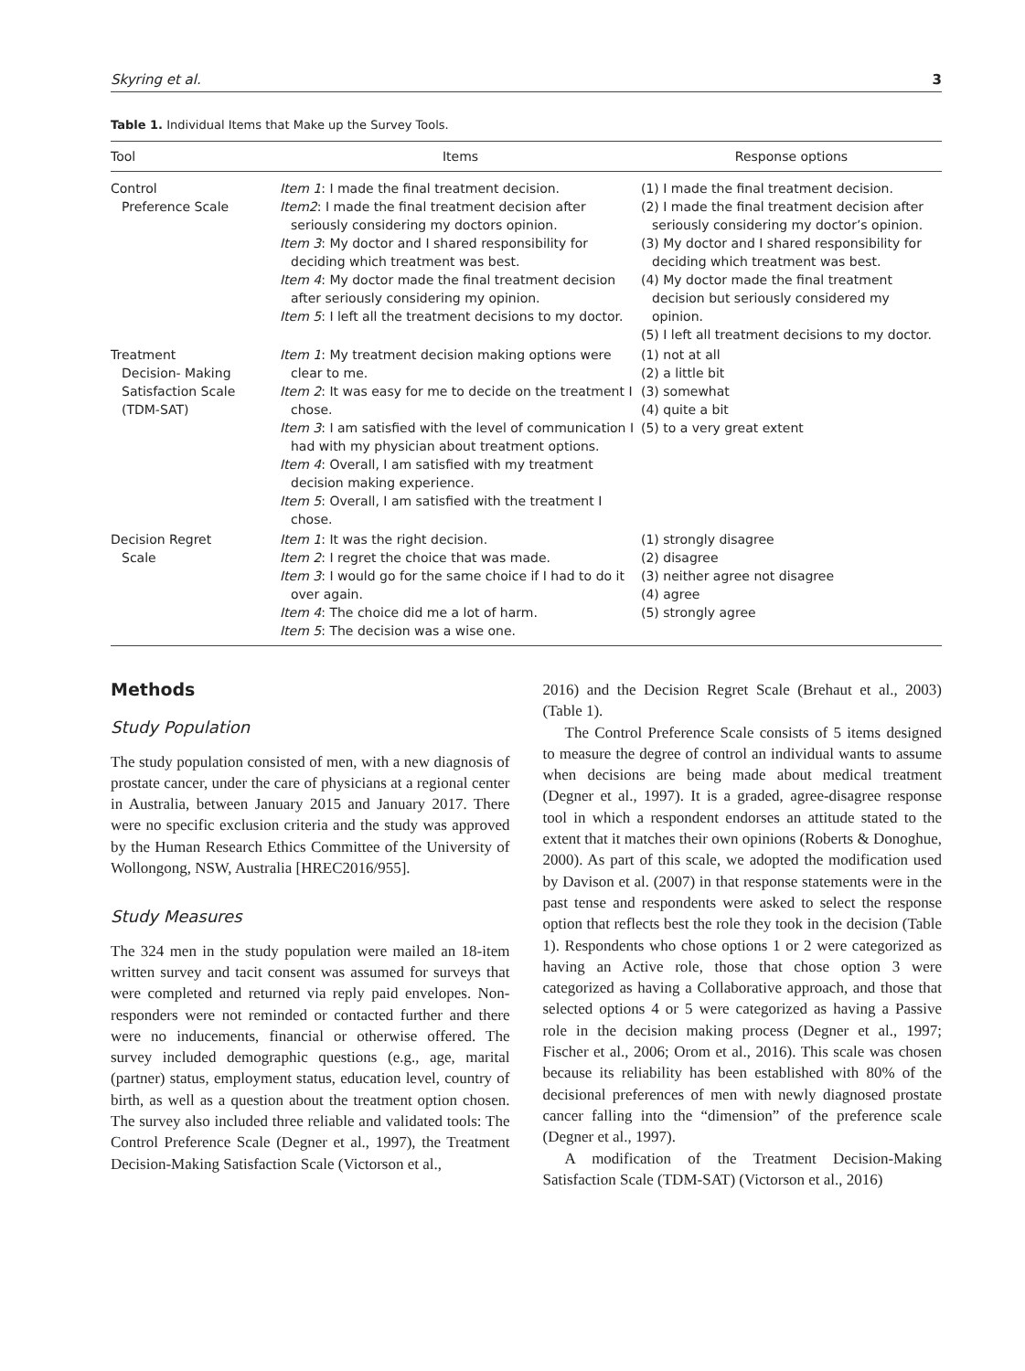Skyring et al. 3
Table 1. Individual Items that Make up the Survey Tools.
| Tool | Items | Response options |
| --- | --- | --- |
| Control Preference Scale | Item 1 : I made the final treatment decision. Item2 : I made the final treatment decision after seriously considering my doctors opinion. Item 3 : My doctor and I shared responsibility for deciding which treatment was best. Item 4 : My doctor made the final treatment decision after seriously considering my opinion. Item 5 : I left all the treatment decisions to my doctor. | (1) I made the final treatment decision. (2) I made the final treatment decision after seriously considering my doctor’s opinion. (3) My doctor and I shared responsibility for deciding which treatment was best. (4) My doctor made the final treatment decision but seriously considered my opinion. (5) I left all treatment decisions to my doctor. |
| Treatment Decision- Making Satisfaction Scale (TDM-SAT) | Item 1 : My treatment decision making options were clear to me. Item 2 : It was easy for me to decide on the treatment I chose. Item 3 : I am satisfied with the level of communication I had with my physician about treatment options. Item 4 : Overall, I am satisfied with my treatment decision making experience. Item 5 : Overall, I am satisfied with the treatment I chose. | (1) not at all (2) a little bit (3) somewhat (4) quite a bit (5) to a very great extent |
| Decision Regret Scale | Item 1 : It was the right decision. Item 2 : I regret the choice that was made. Item 3 : I would go for the same choice if I had to do it over again. Item 4 : The choice did me a lot of harm. Item 5 : The decision was a wise one. | (1) strongly disagree (2) disagree (3) neither agree not disagree (4) agree (5) strongly agree |
Methods
Study Population
The study population consisted of men, with a new diagnosis of prostate cancer, under the care of physicians at a regional center in Australia, between January 2015 and January 2017. There were no specific exclusion criteria and the study was approved by the Human Research Ethics Committee of the University of Wollongong, NSW, Australia [HREC2016/955].
Study Measures
The 324 men in the study population were mailed an 18-item written survey and tacit consent was assumed for surveys that were completed and returned via reply paid envelopes. Non-responders were not reminded or contacted further and there were no inducements, financial or otherwise offered. The survey included demographic questions (e.g., age, marital (partner) status, employment status, education level, country of birth, as well as a question about the treatment option chosen. The survey also included three reliable and validated tools: The Control Preference Scale (Degner et al., 1997), the Treatment Decision-Making Satisfaction Scale (Victorson et al.,
2016) and the Decision Regret Scale (Brehaut et al., 2003) (Table 1).
The Control Preference Scale consists of 5 items designed to measure the degree of control an individual wants to assume when decisions are being made about medical treatment (Degner et al., 1997). It is a graded, agree-disagree response tool in which a respondent endorses an attitude stated to the extent that it matches their own opinions (Roberts & Donoghue, 2000). As part of this scale, we adopted the modification used by Davison et al. (2007) in that response statements were in the past tense and respondents were asked to select the response option that reflects best the role they took in the decision (Table 1). Respondents who chose options 1 or 2 were categorized as having an Active role, those that chose option 3 were categorized as having a Collaborative approach, and those that selected options 4 or 5 were categorized as having a Passive role in the decision making process (Degner et al., 1997; Fischer et al., 2006; Orom et al., 2016). This scale was chosen because its reliability has been established with 80% of the decisional preferences of men with newly diagnosed prostate cancer falling into the “dimension” of the preference scale (Degner et al., 1997).
A modification of the Treatment Decision-Making Satisfaction Scale (TDM-SAT) (Victorson et al., 2016)